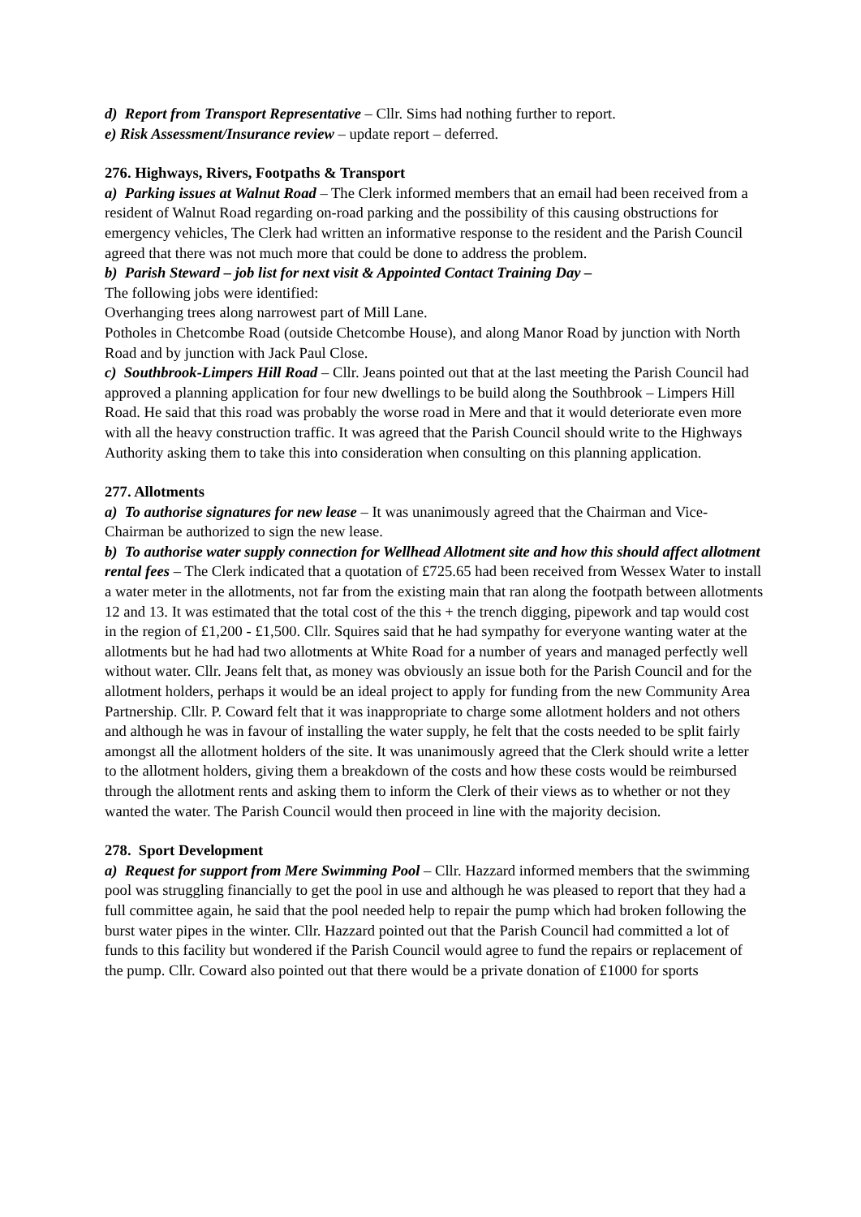d) Report from Transport Representative – Cllr. Sims had nothing further to report.
e) Risk Assessment/Insurance review – update report – deferred.
276. Highways, Rivers, Footpaths & Transport
a) Parking issues at Walnut Road – The Clerk informed members that an email had been received from a resident of Walnut Road regarding on-road parking and the possibility of this causing obstructions for emergency vehicles, The Clerk had written an informative response to the resident and the Parish Council agreed that there was not much more that could be done to address the problem.
b) Parish Steward – job list for next visit & Appointed Contact Training Day –
The following jobs were identified:
Overhanging trees along narrowest part of Mill Lane.
Potholes in Chetcombe Road (outside Chetcombe House), and along Manor Road by junction with North Road and by junction with Jack Paul Close.
c) Southbrook-Limpers Hill Road – Cllr. Jeans pointed out that at the last meeting the Parish Council had approved a planning application for four new dwellings to be build along the Southbrook – Limpers Hill Road. He said that this road was probably the worse road in Mere and that it would deteriorate even more with all the heavy construction traffic. It was agreed that the Parish Council should write to the Highways Authority asking them to take this into consideration when consulting on this planning application.
277. Allotments
a) To authorise signatures for new lease – It was unanimously agreed that the Chairman and Vice-Chairman be authorized to sign the new lease.
b) To authorise water supply connection for Wellhead Allotment site and how this should affect allotment rental fees – The Clerk indicated that a quotation of £725.65 had been received from Wessex Water to install a water meter in the allotments, not far from the existing main that ran along the footpath between allotments 12 and 13. It was estimated that the total cost of the this + the trench digging, pipework and tap would cost in the region of £1,200 - £1,500. Cllr. Squires said that he had sympathy for everyone wanting water at the allotments but he had had two allotments at White Road for a number of years and managed perfectly well without water. Cllr. Jeans felt that, as money was obviously an issue both for the Parish Council and for the allotment holders, perhaps it would be an ideal project to apply for funding from the new Community Area Partnership. Cllr. P. Coward felt that it was inappropriate to charge some allotment holders and not others and although he was in favour of installing the water supply, he felt that the costs needed to be split fairly amongst all the allotment holders of the site. It was unanimously agreed that the Clerk should write a letter to the allotment holders, giving them a breakdown of the costs and how these costs would be reimbursed through the allotment rents and asking them to inform the Clerk of their views as to whether or not they wanted the water. The Parish Council would then proceed in line with the majority decision.
278. Sport Development
a) Request for support from Mere Swimming Pool – Cllr. Hazzard informed members that the swimming pool was struggling financially to get the pool in use and although he was pleased to report that they had a full committee again, he said that the pool needed help to repair the pump which had broken following the burst water pipes in the winter. Cllr. Hazzard pointed out that the Parish Council had committed a lot of funds to this facility but wondered if the Parish Council would agree to fund the repairs or replacement of the pump. Cllr. Coward also pointed out that there would be a private donation of £1000 for sports